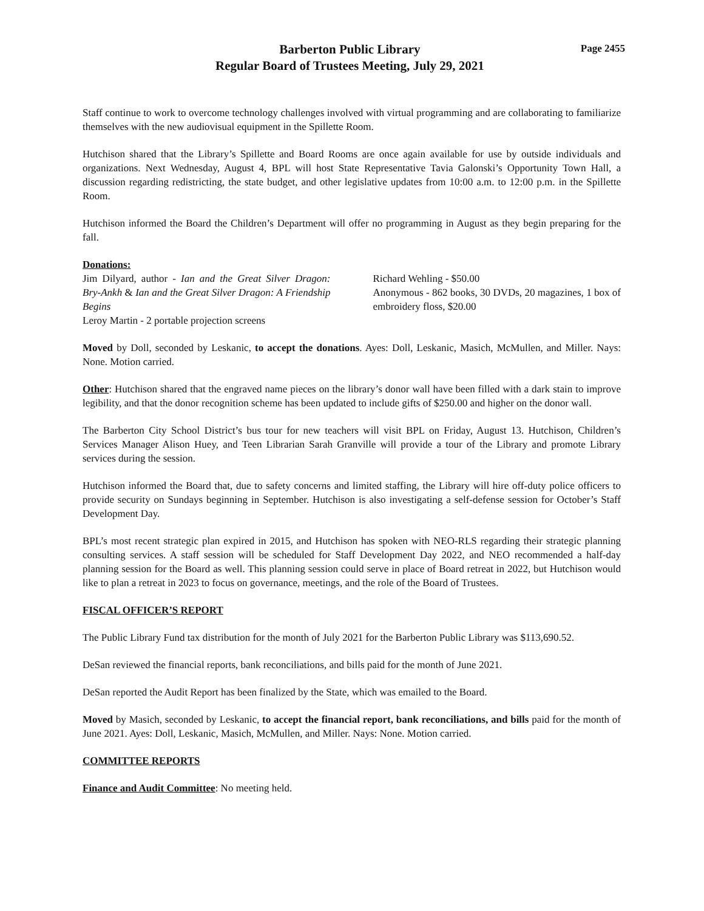Barberton Public Library
Regular Board of Trustees Meeting, July 29, 2021
Page 2455
Staff continue to work to overcome technology challenges involved with virtual programming and are collaborating to familiarize themselves with the new audiovisual equipment in the Spillette Room.
Hutchison shared that the Library’s Spillette and Board Rooms are once again available for use by outside individuals and organizations. Next Wednesday, August 4, BPL will host State Representative Tavia Galonski’s Opportunity Town Hall, a discussion regarding redistricting, the state budget, and other legislative updates from 10:00 a.m. to 12:00 p.m. in the Spillette Room.
Hutchison informed the Board the Children’s Department will offer no programming in August as they begin preparing for the fall.
Donations:
Jim Dilyard, author - Ian and the Great Silver Dragon: Bry-Ankh & Ian and the Great Silver Dragon: A Friendship Begins
Leroy Martin - 2 portable projection screens
Richard Wehling - $50.00
Anonymous - 862 books, 30 DVDs, 20 magazines, 1 box of embroidery floss, $20.00
Moved by Doll, seconded by Leskanic, to accept the donations. Ayes: Doll, Leskanic, Masich, McMullen, and Miller. Nays: None. Motion carried.
Other: Hutchison shared that the engraved name pieces on the library’s donor wall have been filled with a dark stain to improve legibility, and that the donor recognition scheme has been updated to include gifts of $250.00 and higher on the donor wall.
The Barberton City School District’s bus tour for new teachers will visit BPL on Friday, August 13. Hutchison, Children’s Services Manager Alison Huey, and Teen Librarian Sarah Granville will provide a tour of the Library and promote Library services during the session.
Hutchison informed the Board that, due to safety concerns and limited staffing, the Library will hire off-duty police officers to provide security on Sundays beginning in September. Hutchison is also investigating a self-defense session for October’s Staff Development Day.
BPL’s most recent strategic plan expired in 2015, and Hutchison has spoken with NEO-RLS regarding their strategic planning consulting services. A staff session will be scheduled for Staff Development Day 2022, and NEO recommended a half-day planning session for the Board as well. This planning session could serve in place of Board retreat in 2022, but Hutchison would like to plan a retreat in 2023 to focus on governance, meetings, and the role of the Board of Trustees.
FISCAL OFFICER’S REPORT
The Public Library Fund tax distribution for the month of July 2021 for the Barberton Public Library was $113,690.52.
DeSan reviewed the financial reports, bank reconciliations, and bills paid for the month of June 2021.
DeSan reported the Audit Report has been finalized by the State, which was emailed to the Board.
Moved by Masich, seconded by Leskanic, to accept the financial report, bank reconciliations, and bills paid for the month of June 2021. Ayes: Doll, Leskanic, Masich, McMullen, and Miller. Nays: None. Motion carried.
COMMITTEE REPORTS
Finance and Audit Committee: No meeting held.